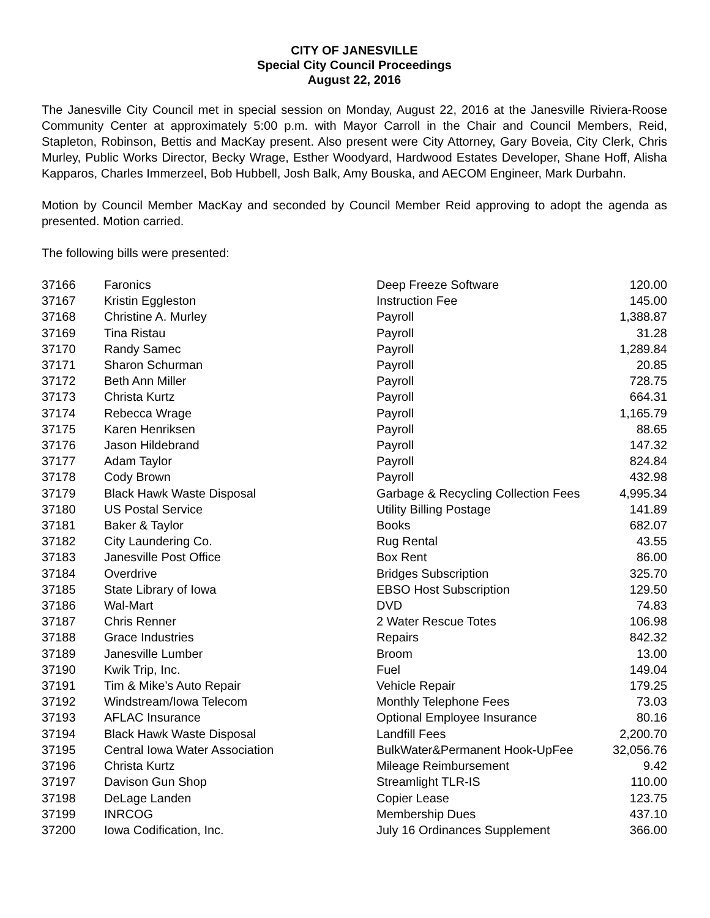CITY OF JANESVILLE
Special City Council Proceedings
August 22, 2016
The Janesville City Council met in special session on Monday, August 22, 2016 at the Janesville Riviera-Roose Community Center at approximately 5:00 p.m. with Mayor Carroll in the Chair and Council Members, Reid, Stapleton, Robinson, Bettis and MacKay present. Also present were City Attorney, Gary Boveia, City Clerk, Chris Murley, Public Works Director, Becky Wrage, Esther Woodyard, Hardwood Estates Developer, Shane Hoff, Alisha Kapparos, Charles Immerzeel, Bob Hubbell, Josh Balk, Amy Bouska, and AECOM Engineer, Mark Durbahn.
Motion by Council Member MacKay and seconded by Council Member Reid approving to adopt the agenda as presented. Motion carried.
The following bills were presented:
| 37166 | Faronics | Deep Freeze Software | 120.00 |
| 37167 | Kristin Eggleston | Instruction Fee | 145.00 |
| 37168 | Christine A. Murley | Payroll | 1,388.87 |
| 37169 | Tina Ristau | Payroll | 31.28 |
| 37170 | Randy Samec | Payroll | 1,289.84 |
| 37171 | Sharon Schurman | Payroll | 20.85 |
| 37172 | Beth Ann Miller | Payroll | 728.75 |
| 37173 | Christa Kurtz | Payroll | 664.31 |
| 37174 | Rebecca Wrage | Payroll | 1,165.79 |
| 37175 | Karen Henriksen | Payroll | 88.65 |
| 37176 | Jason Hildebrand | Payroll | 147.32 |
| 37177 | Adam Taylor | Payroll | 824.84 |
| 37178 | Cody Brown | Payroll | 432.98 |
| 37179 | Black Hawk Waste Disposal | Garbage & Recycling Collection Fees | 4,995.34 |
| 37180 | US Postal Service | Utility Billing Postage | 141.89 |
| 37181 | Baker & Taylor | Books | 682.07 |
| 37182 | City Laundering Co. | Rug Rental | 43.55 |
| 37183 | Janesville Post Office | Box Rent | 86.00 |
| 37184 | Overdrive | Bridges Subscription | 325.70 |
| 37185 | State Library of Iowa | EBSO Host Subscription | 129.50 |
| 37186 | Wal-Mart | DVD | 74.83 |
| 37187 | Chris Renner | 2 Water Rescue Totes | 106.98 |
| 37188 | Grace Industries | Repairs | 842.32 |
| 37189 | Janesville Lumber | Broom | 13.00 |
| 37190 | Kwik Trip, Inc. | Fuel | 149.04 |
| 37191 | Tim & Mike’s Auto Repair | Vehicle Repair | 179.25 |
| 37192 | Windstream/Iowa Telecom | Monthly Telephone Fees | 73.03 |
| 37193 | AFLAC Insurance | Optional Employee Insurance | 80.16 |
| 37194 | Black Hawk Waste Disposal | Landfill Fees | 2,200.70 |
| 37195 | Central Iowa Water Association | BulkWater&Permanent Hook-UpFee | 32,056.76 |
| 37196 | Christa Kurtz | Mileage Reimbursement | 9.42 |
| 37197 | Davison Gun Shop | Streamlight TLR-IS | 110.00 |
| 37198 | DeLage Landen | Copier Lease | 123.75 |
| 37199 | INRCOG | Membership Dues | 437.10 |
| 37200 | Iowa Codification, Inc. | July 16 Ordinances Supplement | 366.00 |